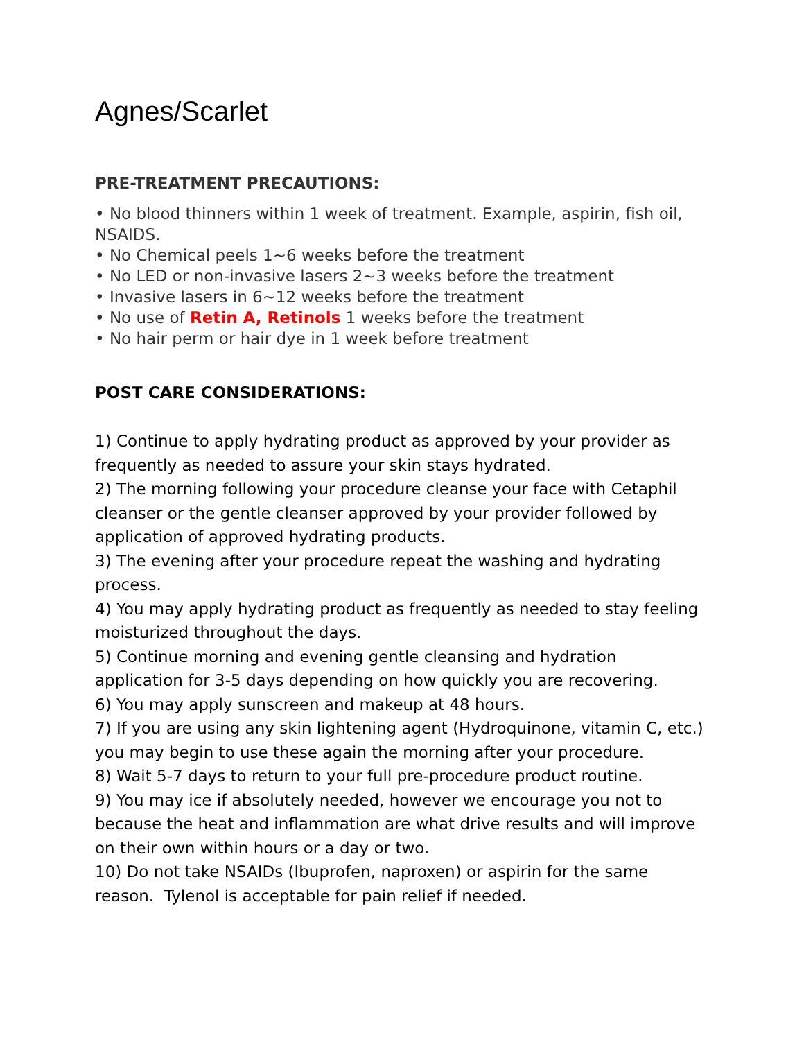Agnes/Scarlet
PRE-TREATMENT PRECAUTIONS:
• No blood thinners within 1 week of treatment. Example, aspirin, fish oil, NSAIDS.
• No Chemical peels 1~6 weeks before the treatment
• No LED or non-invasive lasers 2~3 weeks before the treatment
• Invasive lasers in 6~12 weeks before the treatment
• No use of Retin A, Retinols 1 weeks before the treatment
• No hair perm or hair dye in 1 week before treatment
POST CARE CONSIDERATIONS:
1) Continue to apply hydrating product as approved by your provider as frequently as needed to assure your skin stays hydrated.
2) The morning following your procedure cleanse your face with Cetaphil cleanser or the gentle cleanser approved by your provider followed by application of approved hydrating products.
3) The evening after your procedure repeat the washing and hydrating process.
4) You may apply hydrating product as frequently as needed to stay feeling moisturized throughout the days.
5) Continue morning and evening gentle cleansing and hydration application for 3-5 days depending on how quickly you are recovering.
6) You may apply sunscreen and makeup at 48 hours.
7) If you are using any skin lightening agent (Hydroquinone, vitamin C, etc.) you may begin to use these again the morning after your procedure.
8) Wait 5-7 days to return to your full pre-procedure product routine.
9) You may ice if absolutely needed, however we encourage you not to because the heat and inflammation are what drive results and will improve on their own within hours or a day or two.
10) Do not take NSAIDs (Ibuprofen, naproxen) or aspirin for the same reason. Tylenol is acceptable for pain relief if needed.